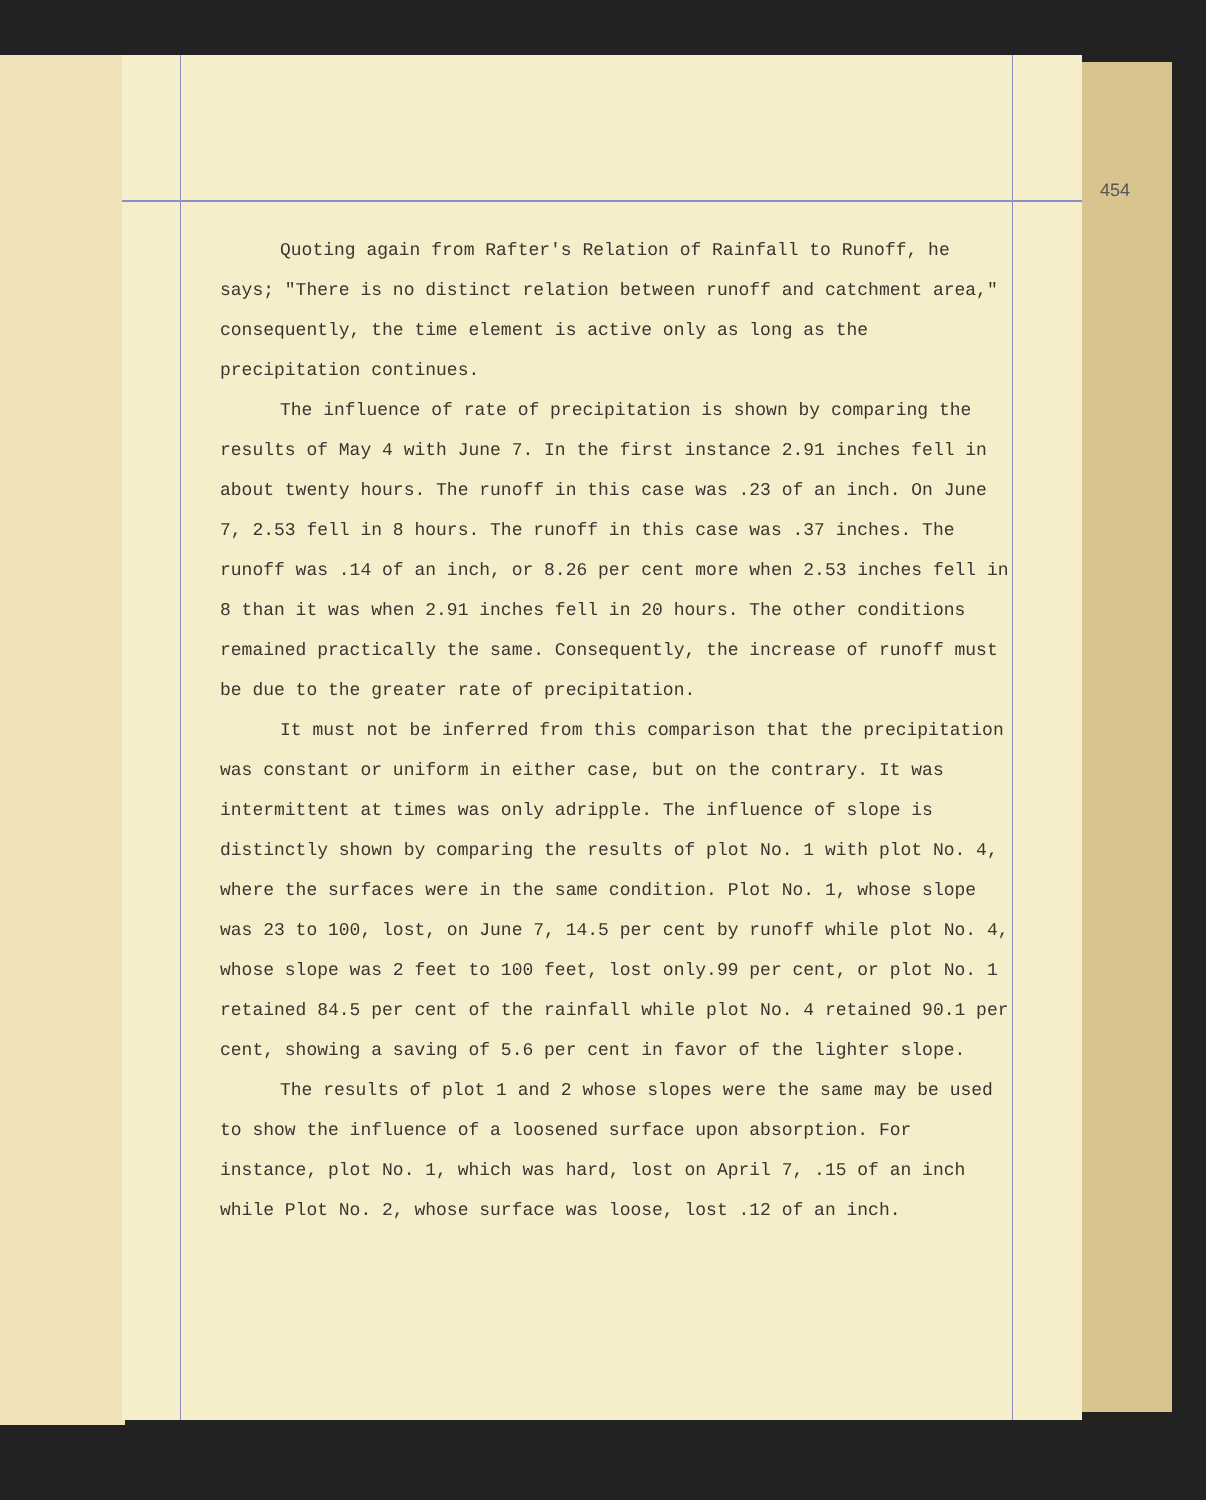454
Quoting again from Rafter's Relation of Rainfall to Runoff, he says; "There is no distinct relation between runoff and catchment area," consequently, the time element is active only as long as the precipitation continues.
The influence of rate of precipitation is shown by comparing the results of May 4 with June 7. In the first instance 2.91 inches fell in about twenty hours. The runoff in this case was .23 of an inch. On June 7, 2.53 fell in 8 hours. The runoff in this case was .37 inches. The runoff was .14 of an inch, or 8.26 per cent more when 2.53 inches fell in 8 than it was when 2.91 inches fell in 20 hours. The other conditions remained practically the same. Consequently, the increase of runoff must be due to the greater rate of precipitation.
It must not be inferred from this comparison that the precipitation was constant or uniform in either case, but on the contrary. It was intermittent at times was only adripple. The influence of slope is distinctly shown by comparing the results of plot No. 1 with plot No. 4, where the surfaces were in the same condition. Plot No. 1, whose slope was 23 to 100, lost, on June 7, 14.5 per cent by runoff while plot No. 4, whose slope was 2 feet to 100 feet, lost only.99 per cent, or plot No. 1 retained 84.5 per cent of the rainfall while plot No. 4 retained 90.1 per cent, showing a saving of 5.6 per cent in favor of the lighter slope.
The results of plot 1 and 2 whose slopes were the same may be used to show the influence of a loosened surface upon absorption. For instance, plot No. 1, which was hard, lost on April 7, .15 of an inch while Plot No. 2, whose surface was loose, lost .12 of an inch.